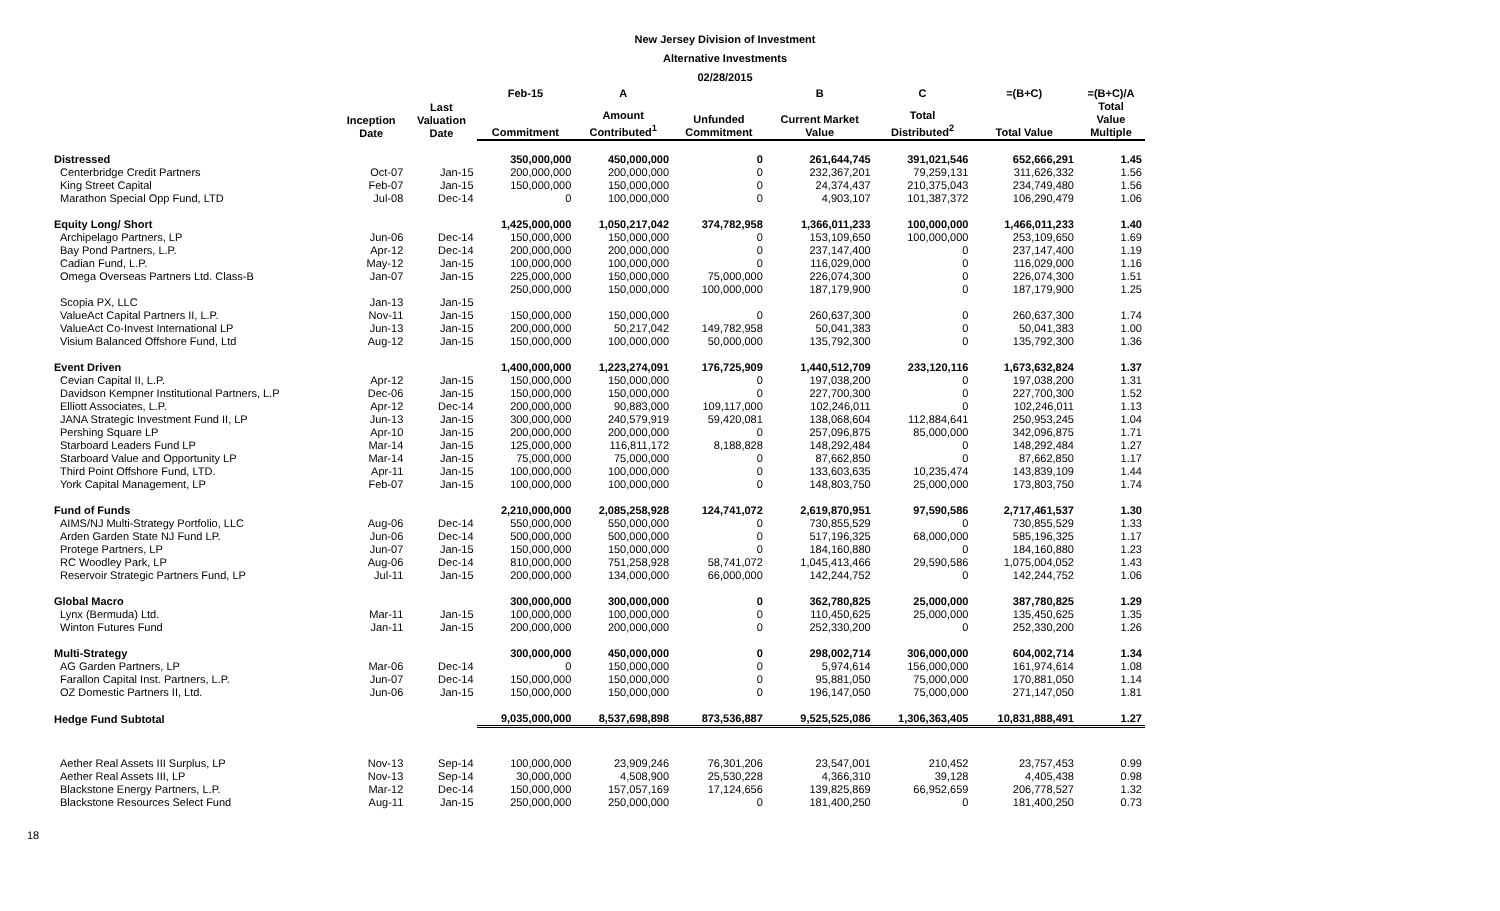New Jersey Division of Investment
Alternative Investments
02/28/2015
| | | | Feb-15 | A | | B | C | =(B+C) | =(B+C)/A |
| --- | --- | --- | --- | --- | --- | --- | --- | --- | --- |
| | Inception Date | Last Valuation Date | Commitment | Amount Contributed<sup>1</sup> | Unfunded Commitment | Current Market Value | Total Distributed<sup>2</sup> | Total Value | Total Value Multiple |
| Distressed | | | 350,000,000 | 450,000,000 | 0 | 261,644,745 | 391,021,546 | 652,666,291 | 1.45 |
| Centerbridge Credit Partners | Oct-07 | Jan-15 | 200,000,000 | 200,000,000 | 0 | 232,367,201 | 79,259,131 | 311,626,332 | 1.56 |
| King Street Capital | Feb-07 | Jan-15 | 150,000,000 | 150,000,000 | 0 | 24,374,437 | 210,375,043 | 234,749,480 | 1.56 |
| Marathon Special Opp Fund, LTD | Jul-08 | Dec-14 | 0 | 100,000,000 | 0 | 4,903,107 | 101,387,372 | 106,290,479 | 1.06 |
| Equity Long/ Short | | | 1,425,000,000 | 1,050,217,042 | 374,782,958 | 1,366,011,233 | 100,000,000 | 1,466,011,233 | 1.40 |
| Archipelago Partners, LP | Jun-06 | Dec-14 | 150,000,000 | 150,000,000 | 0 | 153,109,650 | 100,000,000 | 253,109,650 | 1.69 |
| Bay Pond Partners, L.P. | Apr-12 | Dec-14 | 200,000,000 | 200,000,000 | 0 | 237,147,400 | 0 | 237,147,400 | 1.19 |
| Cadian Fund, L.P. | May-12 | Jan-15 | 100,000,000 | 100,000,000 | 0 | 116,029,000 | 0 | 116,029,000 | 1.16 |
| Omega Overseas Partners Ltd. Class-B | Jan-07 | Jan-15 | 225,000,000 | 150,000,000 | 75,000,000 | 226,074,300 | 0 | 226,074,300 | 1.51 |
| | | | 250,000,000 | 150,000,000 | 100,000,000 | 187,179,900 | 0 | 187,179,900 | 1.25 |
| Scopia PX, LLC | Jan-13 | Jan-15 | | | | | | | |
| ValueAct Capital Partners II, L.P. | Nov-11 | Jan-15 | 150,000,000 | 150,000,000 | 0 | 260,637,300 | 0 | 260,637,300 | 1.74 |
| ValueAct Co-Invest International LP | Jun-13 | Jan-15 | 200,000,000 | 50,217,042 | 149,782,958 | 50,041,383 | 0 | 50,041,383 | 1.00 |
| Visium Balanced Offshore Fund, Ltd | Aug-12 | Jan-15 | 150,000,000 | 100,000,000 | 50,000,000 | 135,792,300 | 0 | 135,792,300 | 1.36 |
| Event Driven | | | 1,400,000,000 | 1,223,274,091 | 176,725,909 | 1,440,512,709 | 233,120,116 | 1,673,632,824 | 1.37 |
| Cevian Capital II, L.P. | Apr-12 | Jan-15 | 150,000,000 | 150,000,000 | 0 | 197,038,200 | 0 | 197,038,200 | 1.31 |
| Davidson Kempner Institutional Partners, L.P | Dec-06 | Jan-15 | 150,000,000 | 150,000,000 | 0 | 227,700,300 | 0 | 227,700,300 | 1.52 |
| Elliott Associates, L.P. | Apr-12 | Dec-14 | 200,000,000 | 90,883,000 | 109,117,000 | 102,246,011 | 0 | 102,246,011 | 1.13 |
| JANA Strategic Investment Fund II, LP | Jun-13 | Jan-15 | 300,000,000 | 240,579,919 | 59,420,081 | 138,068,604 | 112,884,641 | 250,953,245 | 1.04 |
| Pershing Square LP | Apr-10 | Jan-15 | 200,000,000 | 200,000,000 | 0 | 257,096,875 | 85,000,000 | 342,096,875 | 1.71 |
| Starboard Leaders Fund LP | Mar-14 | Jan-15 | 125,000,000 | 116,811,172 | 8,188,828 | 148,292,484 | 0 | 148,292,484 | 1.27 |
| Starboard Value and Opportunity LP | Mar-14 | Jan-15 | 75,000,000 | 75,000,000 | 0 | 87,662,850 | 0 | 87,662,850 | 1.17 |
| Third Point Offshore Fund, LTD. | Apr-11 | Jan-15 | 100,000,000 | 100,000,000 | 0 | 133,603,635 | 10,235,474 | 143,839,109 | 1.44 |
| York Capital Management, LP | Feb-07 | Jan-15 | 100,000,000 | 100,000,000 | 0 | 148,803,750 | 25,000,000 | 173,803,750 | 1.74 |
| Fund of Funds | | | 2,210,000,000 | 2,085,258,928 | 124,741,072 | 2,619,870,951 | 97,590,586 | 2,717,461,537 | 1.30 |
| AIMS/NJ Multi-Strategy Portfolio, LLC | Aug-06 | Dec-14 | 550,000,000 | 550,000,000 | 0 | 730,855,529 | 0 | 730,855,529 | 1.33 |
| Arden Garden State NJ Fund LP. | Jun-06 | Dec-14 | 500,000,000 | 500,000,000 | 0 | 517,196,325 | 68,000,000 | 585,196,325 | 1.17 |
| Protege Partners, LP | Jun-07 | Jan-15 | 150,000,000 | 150,000,000 | 0 | 184,160,880 | 0 | 184,160,880 | 1.23 |
| RC Woodley Park, LP | Aug-06 | Dec-14 | 810,000,000 | 751,258,928 | 58,741,072 | 1,045,413,466 | 29,590,586 | 1,075,004,052 | 1.43 |
| Reservoir Strategic Partners Fund, LP | Jul-11 | Jan-15 | 200,000,000 | 134,000,000 | 66,000,000 | 142,244,752 | 0 | 142,244,752 | 1.06 |
| Global Macro | | | 300,000,000 | 300,000,000 | 0 | 362,780,825 | 25,000,000 | 387,780,825 | 1.29 |
| Lynx (Bermuda) Ltd. | Mar-11 | Jan-15 | 100,000,000 | 100,000,000 | 0 | 110,450,625 | 25,000,000 | 135,450,625 | 1.35 |
| Winton Futures Fund | Jan-11 | Jan-15 | 200,000,000 | 200,000,000 | 0 | 252,330,200 | 0 | 252,330,200 | 1.26 |
| Multi-Strategy | | | 300,000,000 | 450,000,000 | 0 | 298,002,714 | 306,000,000 | 604,002,714 | 1.34 |
| AG Garden Partners, LP | Mar-06 | Dec-14 | 0 | 150,000,000 | 0 | 5,974,614 | 156,000,000 | 161,974,614 | 1.08 |
| Farallon Capital Inst. Partners, L.P. | Jun-07 | Dec-14 | 150,000,000 | 150,000,000 | 0 | 95,881,050 | 75,000,000 | 170,881,050 | 1.14 |
| OZ Domestic Partners II, Ltd. | Jun-06 | Jan-15 | 150,000,000 | 150,000,000 | 0 | 196,147,050 | 75,000,000 | 271,147,050 | 1.81 |
| Hedge Fund Subtotal | | | 9,035,000,000 | 8,537,698,898 | 873,536,887 | 9,525,525,086 | 1,306,363,405 | 10,831,888,491 | 1.27 |
| Aether Real Assets III Surplus, LP | Nov-13 | Sep-14 | 100,000,000 | 23,909,246 | 76,301,206 | 23,547,001 | 210,452 | 23,757,453 | 0.99 |
| Aether Real Assets III, LP | Nov-13 | Sep-14 | 30,000,000 | 4,508,900 | 25,530,228 | 4,366,310 | 39,128 | 4,405,438 | 0.98 |
| Blackstone Energy Partners, L.P. | Mar-12 | Dec-14 | 150,000,000 | 157,057,169 | 17,124,656 | 139,825,869 | 66,952,659 | 206,778,527 | 1.32 |
| Blackstone Resources Select Fund | Aug-11 | Jan-15 | 250,000,000 | 250,000,000 | 0 | 181,400,250 | 0 | 181,400,250 | 0.73 |
18